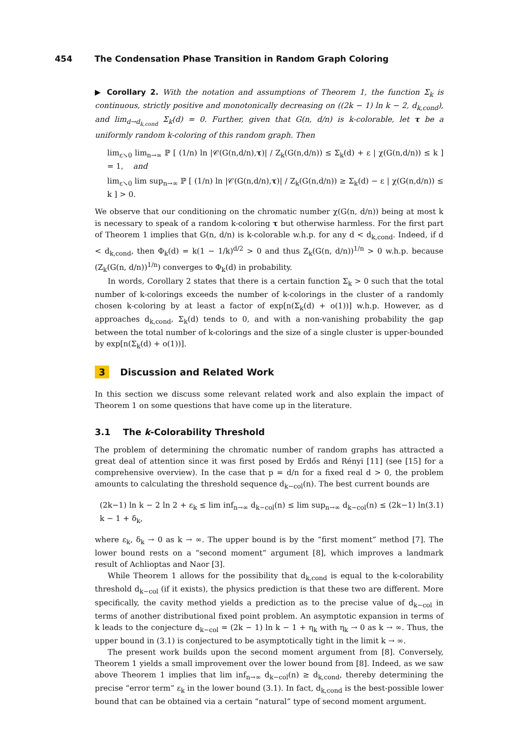454 The Condensation Phase Transition in Random Graph Coloring
▶ Corollary 2. With the notation and assumptions of Theorem 1, the function Σ<sub>k</sub> is continuous, strictly positive and monotonically decreasing on ((2k − 1) ln k − 2, d<sub>k,cond</sub>), and lim<sub>d→d<sub>k,cond</sub></sub> Σ<sub>k</sub>(d) = 0. Further, given that G(n, d/n) is k-colorable, let τ be a uniformly random k-coloring of this random graph. Then
lim<sub>ε↘0</sub> lim<sub>n→∞</sub> ℙ [ (1/n) ln |𝒞(G(n,d/n),τ)| / Z<sub>k</sub>(G(n,d/n)) ≤ Σ<sub>k</sub>(d) + ε | χ(G(n,d/n)) ≤ k ] = 1, and
lim<sub>ε↘0</sub> lim sup<sub>n→∞</sub> ℙ [ (1/n) ln |𝒞(G(n,d/n),τ)| / Z<sub>k</sub>(G(n,d/n)) ≥ Σ<sub>k</sub>(d) − ε | χ(G(n,d/n)) ≤ k ] > 0.
We observe that our conditioning on the chromatic number χ(G(n, d/n)) being at most k is necessary to speak of a random k-coloring τ but otherwise harmless. For the first part of Theorem 1 implies that G(n, d/n) is k-colorable w.h.p. for any d < d<sub>k,cond</sub>. Indeed, if d < d<sub>k,cond</sub>, then Φ<sub>k</sub>(d) = k(1 − 1/k)<sup>d/2</sup> > 0 and thus Z<sub>k</sub>(G(n, d/n))<sup>1/n</sup> > 0 w.h.p. because (Z<sub>k</sub>(G(n, d/n))<sup>1/n</sup>) converges to Φ<sub>k</sub>(d) in probability.
In words, Corollary 2 states that there is a certain function Σ<sub>k</sub> > 0 such that the total number of k-colorings exceeds the number of k-colorings in the cluster of a randomly chosen k-coloring by at least a factor of exp[n(Σ<sub>k</sub>(d) + o(1))] w.h.p. However, as d approaches d<sub>k,cond</sub>, Σ<sub>k</sub>(d) tends to 0, and with a non-vanishing probability the gap between the total number of k-colorings and the size of a single cluster is upper-bounded by exp[n(Σ<sub>k</sub>(d) + o(1))].
3 Discussion and Related Work
In this section we discuss some relevant related work and also explain the impact of Theorem 1 on some questions that have come up in the literature.
3.1 The k-Colorability Threshold
The problem of determining the chromatic number of random graphs has attracted a great deal of attention since it was first posed by Erdős and Rényi [11] (see [15] for a comprehensive overview). In the case that p = d/n for a fixed real d > 0, the problem amounts to calculating the threshold sequence d<sub>k−col</sub>(n). The best current bounds are
(2k−1) ln k − 2 ln 2 + ε<sub>k</sub> ≤ lim inf<sub>n→∞</sub> d<sub>k−col</sub>(n) ≤ lim sup<sub>n→∞</sub> d<sub>k−col</sub>(n) ≤ (2k−1) ln k − 1 + δ<sub>k</sub>, (3.1)
where ε<sub>k</sub>, δ<sub>k</sub> → 0 as k → ∞. The upper bound is by the “first moment” method [7]. The lower bound rests on a “second moment” argument [8], which improves a landmark result of Achlioptas and Naor [3].
While Theorem 1 allows for the possibility that d<sub>k,cond</sub> is equal to the k-colorability threshold d<sub>k−col</sub> (if it exists), the physics prediction is that these two are different. More specifically, the cavity method yields a prediction as to the precise value of d<sub>k−col</sub> in terms of another distributional fixed point problem. An asymptotic expansion in terms of k leads to the conjecture d<sub>k−col</sub> = (2k − 1) ln k − 1 + η<sub>k</sub> with η<sub>k</sub> → 0 as k → ∞. Thus, the upper bound in (3.1) is conjectured to be asymptotically tight in the limit k → ∞.
The present work builds upon the second moment argument from [8]. Conversely, Theorem 1 yields a small improvement over the lower bound from [8]. Indeed, as we saw above Theorem 1 implies that lim inf<sub>n→∞</sub> d<sub>k−col</sub>(n) ≥ d<sub>k,cond</sub>, thereby determining the precise “error term” ε<sub>k</sub> in the lower bound (3.1). In fact, d<sub>k,cond</sub> is the best-possible lower bound that can be obtained via a certain “natural” type of second moment argument.